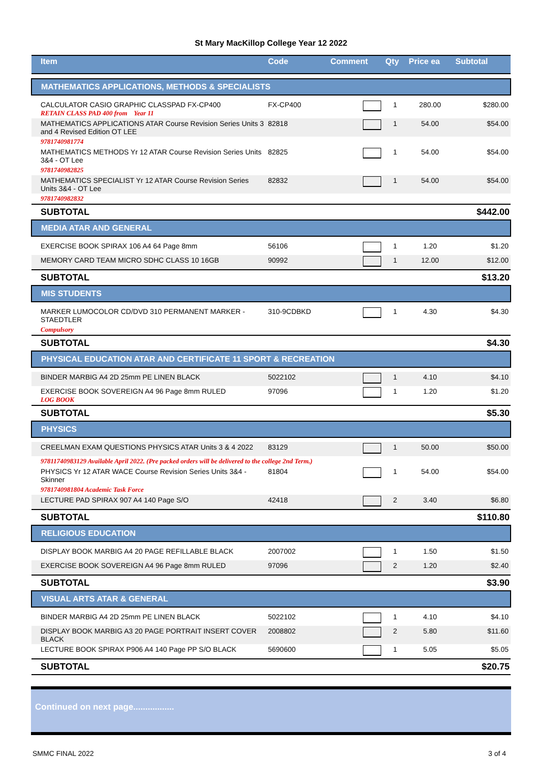St Mary MacKillop College Year 12 2022
| Item | Code | Comment | Qty | Price ea | Subtotal |
| --- | --- | --- | --- | --- | --- |
| MATHEMATICS APPLICATIONS, METHODS & SPECIALISTS | | | | | |
| CALCULATOR CASIO GRAPHIC CLASSPAD FX-CP400 RETAIN CLASS PAD 400 from Year 11 | FX-CP400 | | 1 | 280.00 | $280.00 |
| MATHEMATICS APPLICATIONS ATAR Course Revision Series Units 3 and 4 Revised Edition OT LEE | 82818 | | 1 | 54.00 | $54.00 |
| 9781740981774 | | | | | |
| MATHEMATICS METHODS Yr 12 ATAR Course Revision Series Units 3&4 - OT Lee | 82825 | | 1 | 54.00 | $54.00 |
| 9781740982825 | | | | | |
| MATHEMATICS SPECIALIST Yr 12 ATAR Course Revision Series Units 3&4 - OT Lee | 82832 | | 1 | 54.00 | $54.00 |
| 9781740982832 | | | | | |
| SUBTOTAL | | | | | $442.00 |
| MEDIA ATAR AND GENERAL | | | | | |
| EXERCISE BOOK SPIRAX 106 A4 64 Page 8mm | 56106 | | 1 | 1.20 | $1.20 |
| MEMORY CARD TEAM MICRO SDHC CLASS 10 16GB | 90992 | | 1 | 12.00 | $12.00 |
| SUBTOTAL | | | | | $13.20 |
| MIS STUDENTS | | | | | |
| MARKER LUMOCOLOR CD/DVD 310 PERMANENT MARKER - STAEDTLER | 310-9CDBKD | | 1 | 4.30 | $4.30 |
| Compulsory | | | | | |
| SUBTOTAL | | | | | $4.30 |
| PHYSICAL EDUCATION ATAR AND CERTIFICATE 11 SPORT & RECREATION | | | | | |
| BINDER MARBIG A4 2D 25mm PE LINEN BLACK | 5022102 | | 1 | 4.10 | $4.10 |
| EXERCISE BOOK SOVEREIGN A4 96 Page 8mm RULED LOG BOOK | 97096 | | 1 | 1.20 | $1.20 |
| SUBTOTAL | | | | | $5.30 |
| PHYSICS | | | | | |
| CREELMAN EXAM QUESTIONS PHYSICS ATAR Units 3 & 4 2022 | 83129 | | 1 | 50.00 | $50.00 |
| 97811740983129 Available April 2022. (Pre packed orders will be delivered to the college 2nd Term.) | | | | | |
| PHYSICS Yr 12 ATAR WACE Course Revision Series Units 3&4 - Skinner | 81804 | | 1 | 54.00 | $54.00 |
| 9781740981804 Academic Task Force | | | | | |
| LECTURE PAD SPIRAX 907 A4 140 Page S/O | 42418 | | 2 | 3.40 | $6.80 |
| SUBTOTAL | | | | | $110.80 |
| RELIGIOUS EDUCATION | | | | | |
| DISPLAY BOOK MARBIG A4 20 PAGE REFILLABLE BLACK | 2007002 | | 1 | 1.50 | $1.50 |
| EXERCISE BOOK SOVEREIGN A4 96 Page 8mm RULED | 97096 | | 2 | 1.20 | $2.40 |
| SUBTOTAL | | | | | $3.90 |
| VISUAL ARTS ATAR & GENERAL | | | | | |
| BINDER MARBIG A4 2D 25mm PE LINEN BLACK | 5022102 | | 1 | 4.10 | $4.10 |
| DISPLAY BOOK MARBIG A3 20 PAGE PORTRAIT INSERT COVER BLACK | 2008802 | | 2 | 5.80 | $11.60 |
| LECTURE BOOK SPIRAX P906 A4 140 Page PP S/O BLACK | 5690600 | | 1 | 5.05 | $5.05 |
| SUBTOTAL | | | | | $20.75 |
Continued on next page.................
SMMC FINAL 2022 3 of 4